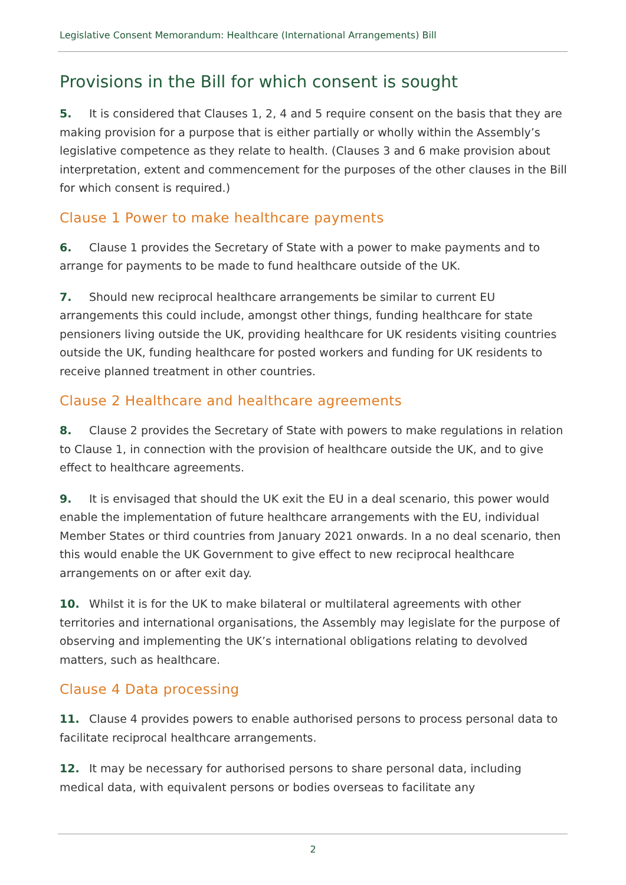Legislative Consent Memorandum: Healthcare (International Arrangements) Bill
Provisions in the Bill for which consent is sought
5. It is considered that Clauses 1, 2, 4 and 5 require consent on the basis that they are making provision for a purpose that is either partially or wholly within the Assembly’s legislative competence as they relate to health. (Clauses 3 and 6 make provision about interpretation, extent and commencement for the purposes of the other clauses in the Bill for which consent is required.)
Clause 1 Power to make healthcare payments
6. Clause 1 provides the Secretary of State with a power to make payments and to arrange for payments to be made to fund healthcare outside of the UK.
7. Should new reciprocal healthcare arrangements be similar to current EU arrangements this could include, amongst other things, funding healthcare for state pensioners living outside the UK, providing healthcare for UK residents visiting countries outside the UK, funding healthcare for posted workers and funding for UK residents to receive planned treatment in other countries.
Clause 2 Healthcare and healthcare agreements
8. Clause 2 provides the Secretary of State with powers to make regulations in relation to Clause 1, in connection with the provision of healthcare outside the UK, and to give effect to healthcare agreements.
9. It is envisaged that should the UK exit the EU in a deal scenario, this power would enable the implementation of future healthcare arrangements with the EU, individual Member States or third countries from January 2021 onwards. In a no deal scenario, then this would enable the UK Government to give effect to new reciprocal healthcare arrangements on or after exit day.
10. Whilst it is for the UK to make bilateral or multilateral agreements with other territories and international organisations, the Assembly may legislate for the purpose of observing and implementing the UK’s international obligations relating to devolved matters, such as healthcare.
Clause 4 Data processing
11. Clause 4 provides powers to enable authorised persons to process personal data to facilitate reciprocal healthcare arrangements.
12. It may be necessary for authorised persons to share personal data, including medical data, with equivalent persons or bodies overseas to facilitate any
2